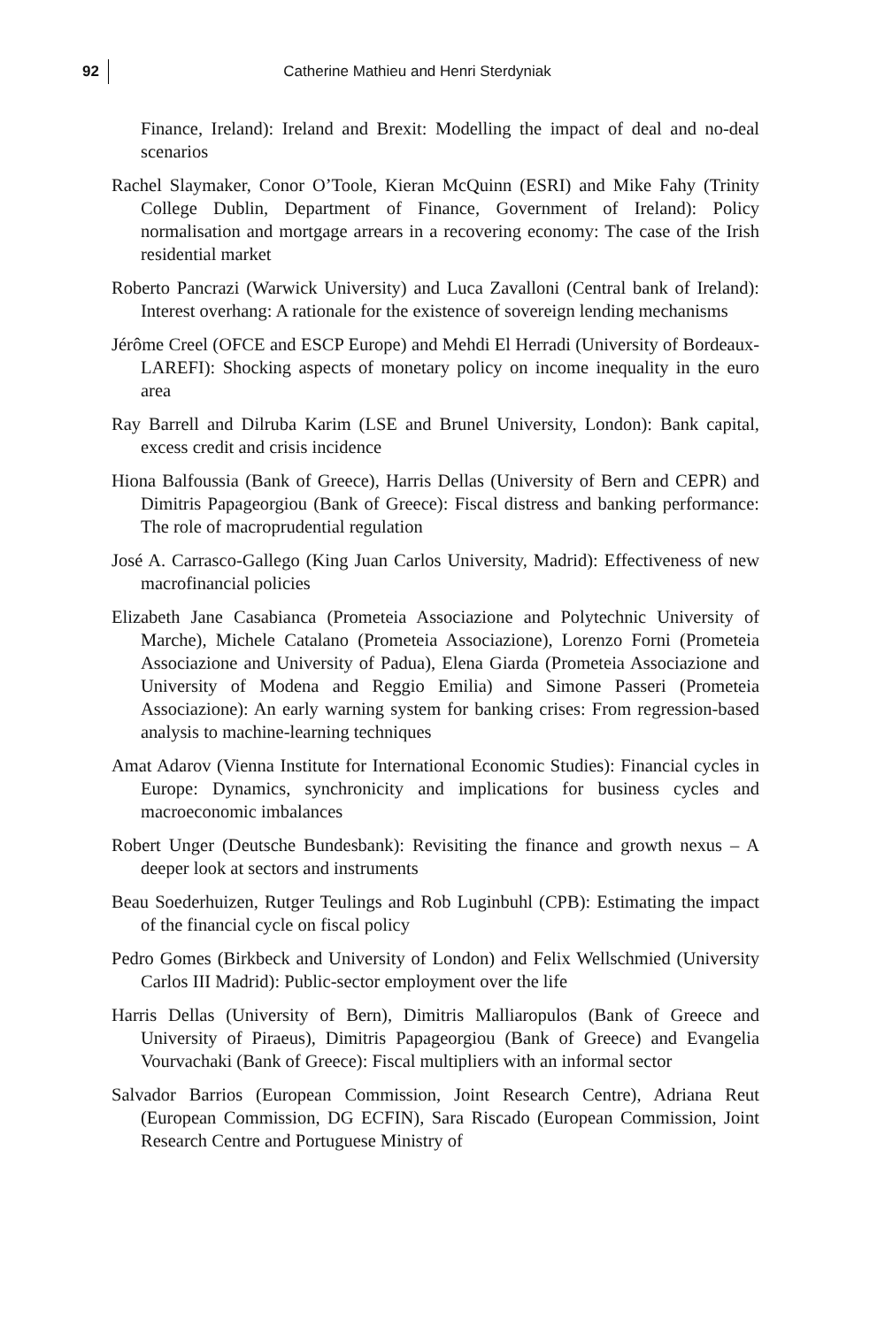92
Catherine Mathieu and Henri Sterdyniak
Finance, Ireland): Ireland and Brexit: Modelling the impact of deal and no-deal scenarios
Rachel Slaymaker, Conor O’Toole, Kieran McQuinn (ESRI) and Mike Fahy (Trinity College Dublin, Department of Finance, Government of Ireland): Policy normalisation and mortgage arrears in a recovering economy: The case of the Irish residential market
Roberto Pancrazi (Warwick University) and Luca Zavalloni (Central bank of Ireland): Interest overhang: A rationale for the existence of sovereign lending mechanisms
Jérôme Creel (OFCE and ESCP Europe) and Mehdi El Herradi (University of Bordeaux-LAREFI): Shocking aspects of monetary policy on income inequality in the euro area
Ray Barrell and Dilruba Karim (LSE and Brunel University, London): Bank capital, excess credit and crisis incidence
Hiona Balfoussia (Bank of Greece), Harris Dellas (University of Bern and CEPR) and Dimitris Papageorgiou (Bank of Greece): Fiscal distress and banking performance: The role of macroprudential regulation
José A. Carrasco-Gallego (King Juan Carlos University, Madrid): Effectiveness of new macrofinancial policies
Elizabeth Jane Casabianca (Prometeia Associazione and Polytechnic University of Marche), Michele Catalano (Prometeia Associazione), Lorenzo Forni (Prometeia Associazione and University of Padua), Elena Giarda (Prometeia Associazione and University of Modena and Reggio Emilia) and Simone Passeri (Prometeia Associazione): An early warning system for banking crises: From regression-based analysis to machine-learning techniques
Amat Adarov (Vienna Institute for International Economic Studies): Financial cycles in Europe: Dynamics, synchronicity and implications for business cycles and macroeconomic imbalances
Robert Unger (Deutsche Bundesbank): Revisiting the finance and growth nexus – A deeper look at sectors and instruments
Beau Soederhuizen, Rutger Teulings and Rob Luginbuhl (CPB): Estimating the impact of the financial cycle on fiscal policy
Pedro Gomes (Birkbeck and University of London) and Felix Wellschmied (University Carlos III Madrid): Public-sector employment over the life
Harris Dellas (University of Bern), Dimitris Malliaropulos (Bank of Greece and University of Piraeus), Dimitris Papageorgiou (Bank of Greece) and Evangelia Vourvachaki (Bank of Greece): Fiscal multipliers with an informal sector
Salvador Barrios (European Commission, Joint Research Centre), Adriana Reut (European Commission, DG ECFIN), Sara Riscado (European Commission, Joint Research Centre and Portuguese Ministry of